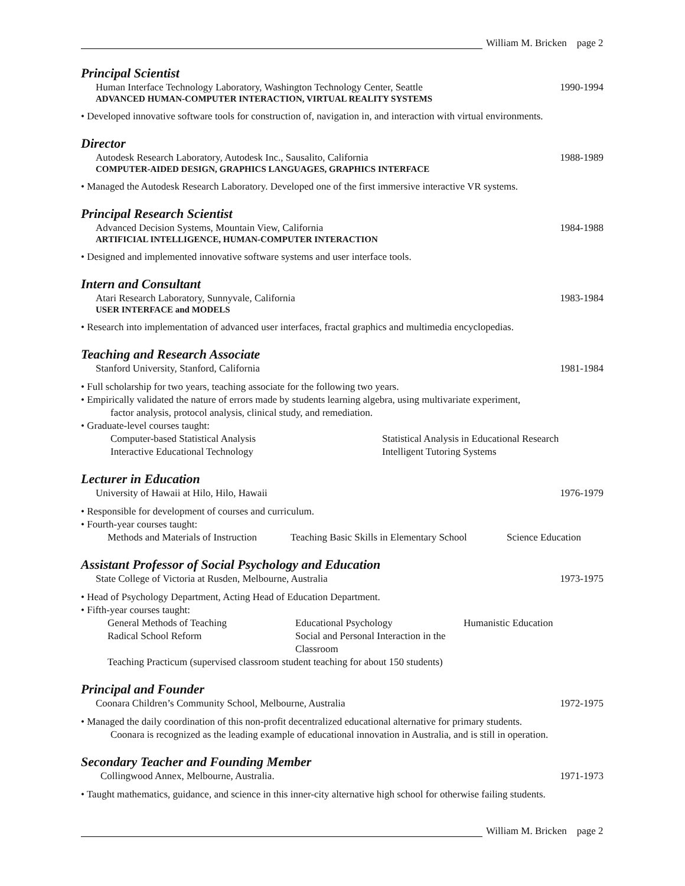William M. Bricken page 2
Principal Scientist
Human Interface Technology Laboratory, Washington Technology Center, Seattle 1990-1994
ADVANCED HUMAN-COMPUTER INTERACTION, VIRTUAL REALITY SYSTEMS
• Developed innovative software tools for construction of, navigation in, and interaction with virtual environments.
Director
Autodesk Research Laboratory, Autodesk Inc., Sausalito, California 1988-1989
COMPUTER-AIDED DESIGN, GRAPHICS LANGUAGES, GRAPHICS INTERFACE
• Managed the Autodesk Research Laboratory. Developed one of the first immersive interactive VR systems.
Principal Research Scientist
Advanced Decision Systems, Mountain View, California 1984-1988
ARTIFICIAL INTELLIGENCE, HUMAN-COMPUTER INTERACTION
• Designed and implemented innovative software systems and user interface tools.
Intern and Consultant
Atari Research Laboratory, Sunnyvale, California 1983-1984
USER INTERFACE and MODELS
• Research into implementation of advanced user interfaces, fractal graphics and multimedia encyclopedias.
Teaching and Research Associate
Stanford University, Stanford, California 1981-1984
• Full scholarship for two years, teaching associate for the following two years.
• Empirically validated the nature of errors made by students learning algebra, using multivariate experiment,
factor analysis, protocol analysis, clinical study, and remediation.
• Graduate-level courses taught:
Computer-based Statistical Analysis
Interactive Educational Technology
Statistical Analysis in Educational Research
Intelligent Tutoring Systems
Lecturer in Education
University of Hawaii at Hilo, Hilo, Hawaii 1976-1979
• Responsible for development of courses and curriculum.
• Fourth-year courses taught:
Methods and Materials of Instruction
Teaching Basic Skills in Elementary School
Science Education
Assistant Professor of Social Psychology and Education
State College of Victoria at Rusden, Melbourne, Australia 1973-1975
• Head of Psychology Department, Acting Head of Education Department.
• Fifth-year courses taught:
General Methods of Teaching
Radical School Reform
Educational Psychology
Social and Personal Interaction in the Classroom
Humanistic Education
Teaching Practicum (supervised classroom student teaching for about 150 students)
Principal and Founder
Coonara Children’s Community School, Melbourne, Australia 1972-1975
• Managed the daily coordination of this non-profit decentralized educational alternative for primary students.
Coonara is recognized as the leading example of educational innovation in Australia, and is still in operation.
Secondary Teacher and Founding Member
Collingwood Annex, Melbourne, Australia. 1971-1973
• Taught mathematics, guidance, and science in this inner-city alternative high school for otherwise failing students.
William M. Bricken page 2